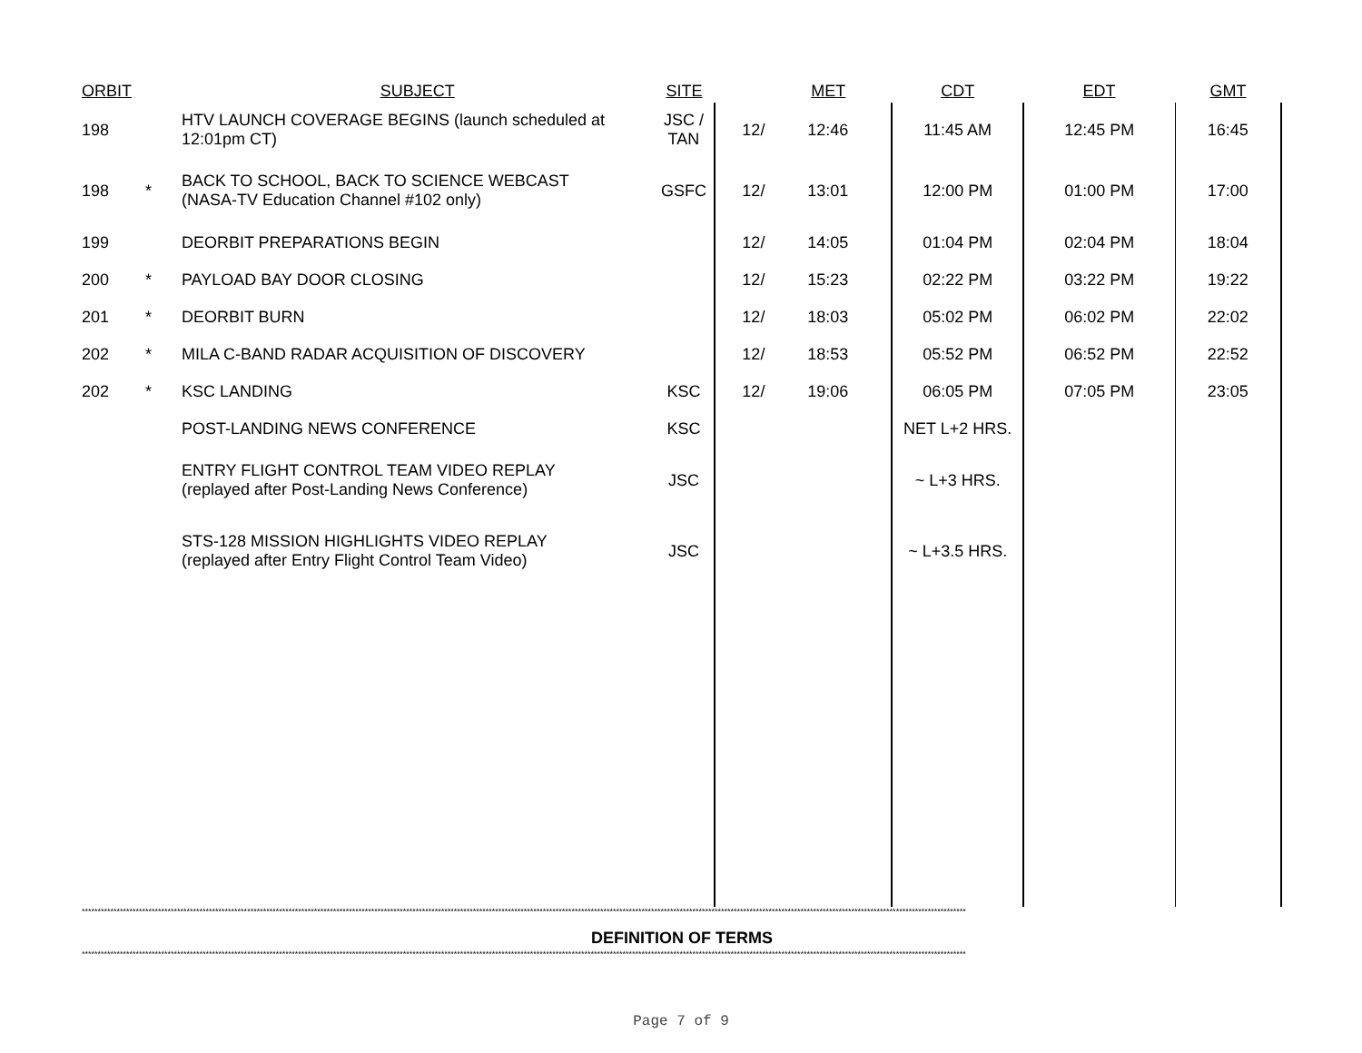| ORBIT | | SUBJECT | SITE | | MET | CDT | EDT | GMT |
| --- | --- | --- | --- | --- | --- | --- | --- | --- |
| 198 | | HTV LAUNCH COVERAGE BEGINS (launch scheduled at 12:01pm CT) | JSC / TAN | 12/ | 12:46 | 11:45 AM | 12:45 PM | 16:45 |
| 198 | * | BACK TO SCHOOL, BACK TO SCIENCE WEBCAST (NASA-TV Education Channel #102 only) | GSFC | 12/ | 13:01 | 12:00 PM | 01:00 PM | 17:00 |
| 199 | | DEORBIT PREPARATIONS BEGIN | | 12/ | 14:05 | 01:04 PM | 02:04 PM | 18:04 |
| 200 | * | PAYLOAD BAY DOOR CLOSING | | 12/ | 15:23 | 02:22 PM | 03:22 PM | 19:22 |
| 201 | * | DEORBIT BURN | | 12/ | 18:03 | 05:02 PM | 06:02 PM | 22:02 |
| 202 | * | MILA C-BAND RADAR ACQUISITION OF DISCOVERY | | 12/ | 18:53 | 05:52 PM | 06:52 PM | 22:52 |
| 202 | * | KSC LANDING | KSC | 12/ | 19:06 | 06:05 PM | 07:05 PM | 23:05 |
| | | POST-LANDING NEWS CONFERENCE | KSC | | | NET L+2 HRS. | | |
| | | ENTRY FLIGHT CONTROL TEAM VIDEO REPLAY (replayed after Post-Landing News Conference) | JSC | | | ~ L+3 HRS. | | |
| | | STS-128 MISSION HIGHLIGHTS VIDEO REPLAY (replayed after Entry Flight Control Team Video) | JSC | | | ~ L+3.5 HRS. | | |
**************************************************************************************************************************************************************************************************************************************************************************************
DEFINITION OF TERMS
**************************************************************************************************************************************************************************************************************************************************************************************
Page 7 of 9